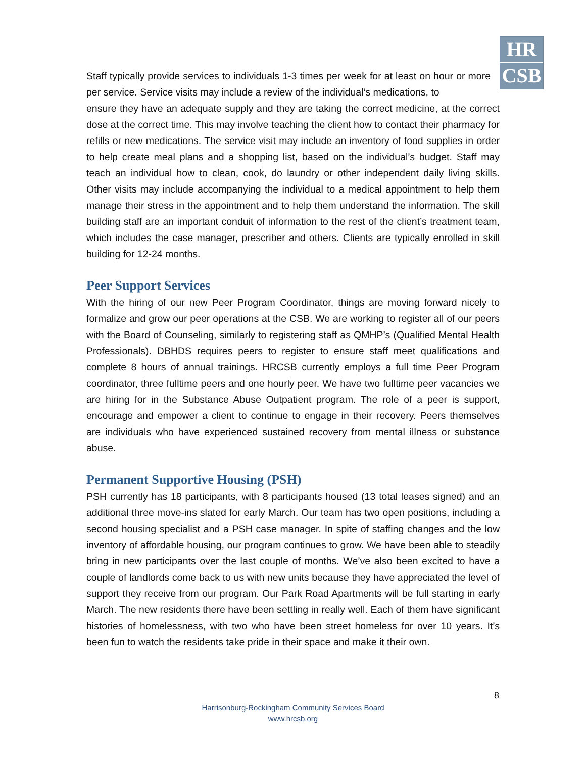HR
CSB
Staff typically provide services to individuals 1-3 times per week for at least on hour or more per service. Service visits may include a review of the individual’s medications, to
ensure they have an adequate supply and they are taking the correct medicine, at the correct dose at the correct time. This may involve teaching the client how to contact their pharmacy for refills or new medications. The service visit may include an inventory of food supplies in order to help create meal plans and a shopping list, based on the individual’s budget. Staff may teach an individual how to clean, cook, do laundry or other independent daily living skills. Other visits may include accompanying the individual to a medical appointment to help them manage their stress in the appointment and to help them understand the information. The skill building staff are an important conduit of information to the rest of the client’s treatment team, which includes the case manager, prescriber and others. Clients are typically enrolled in skill building for 12-24 months.
Peer Support Services
With the hiring of our new Peer Program Coordinator, things are moving forward nicely to formalize and grow our peer operations at the CSB. We are working to register all of our peers with the Board of Counseling, similarly to registering staff as QMHP’s (Qualified Mental Health Professionals). DBHDS requires peers to register to ensure staff meet qualifications and complete 8 hours of annual trainings. HRCSB currently employs a full time Peer Program coordinator, three fulltime peers and one hourly peer. We have two fulltime peer vacancies we are hiring for in the Substance Abuse Outpatient program. The role of a peer is support, encourage and empower a client to continue to engage in their recovery. Peers themselves are individuals who have experienced sustained recovery from mental illness or substance abuse.
Permanent Supportive Housing (PSH)
PSH currently has 18 participants, with 8 participants housed (13 total leases signed) and an additional three move-ins slated for early March. Our team has two open positions, including a second housing specialist and a PSH case manager. In spite of staffing changes and the low inventory of affordable housing, our program continues to grow. We have been able to steadily bring in new participants over the last couple of months. We’ve also been excited to have a couple of landlords come back to us with new units because they have appreciated the level of support they receive from our program. Our Park Road Apartments will be full starting in early March. The new residents there have been settling in really well. Each of them have significant histories of homelessness, with two who have been street homeless for over 10 years. It’s been fun to watch the residents take pride in their space and make it their own.
8
Harrisonburg-Rockingham Community Services Board
www.hrcsb.org